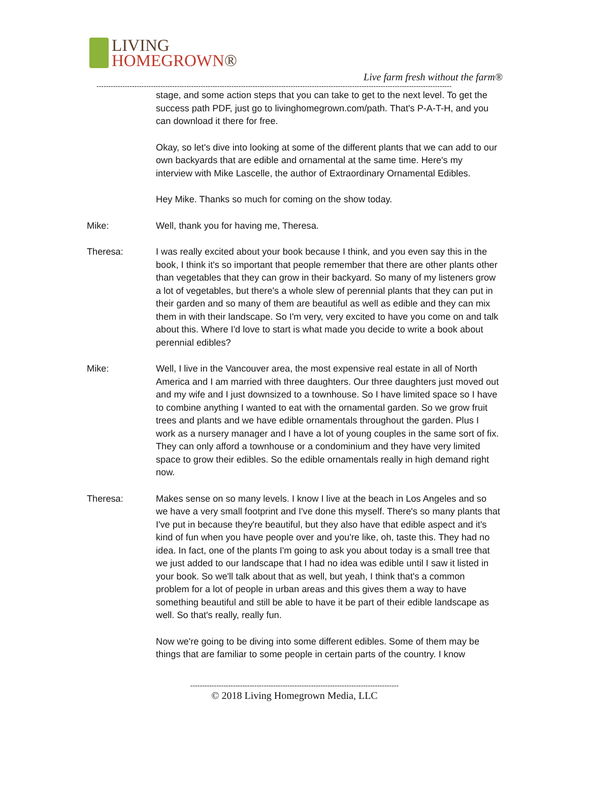LIVING
HOMEGROWN®
Live farm fresh without the farm®
------------------------------------------------------------------------------------------------------------------------------------------------------
stage, and some action steps that you can take to get to the next level. To get the success path PDF, just go to livinghomegrown.com/path. That's P-A-T-H, and you can download it there for free.
Okay, so let's dive into looking at some of the different plants that we can add to our own backyards that are edible and ornamental at the same time. Here's my interview with Mike Lascelle, the author of Extraordinary Ornamental Edibles.
Hey Mike. Thanks so much for coming on the show today.
Mike: Well, thank you for having me, Theresa.
Theresa: I was really excited about your book because I think, and you even say this in the book, I think it's so important that people remember that there are other plants other than vegetables that they can grow in their backyard. So many of my listeners grow a lot of vegetables, but there's a whole slew of perennial plants that they can put in their garden and so many of them are beautiful as well as edible and they can mix them in with their landscape. So I'm very, very excited to have you come on and talk about this. Where I'd love to start is what made you decide to write a book about perennial edibles?
Mike: Well, I live in the Vancouver area, the most expensive real estate in all of North America and I am married with three daughters. Our three daughters just moved out and my wife and I just downsized to a townhouse. So I have limited space so I have to combine anything I wanted to eat with the ornamental garden. So we grow fruit trees and plants and we have edible ornamentals throughout the garden. Plus I work as a nursery manager and I have a lot of young couples in the same sort of fix. They can only afford a townhouse or a condominium and they have very limited space to grow their edibles. So the edible ornamentals really in high demand right now.
Theresa: Makes sense on so many levels. I know I live at the beach in Los Angeles and so we have a very small footprint and I've done this myself. There's so many plants that I've put in because they're beautiful, but they also have that edible aspect and it's kind of fun when you have people over and you're like, oh, taste this. They had no idea. In fact, one of the plants I'm going to ask you about today is a small tree that we just added to our landscape that I had no idea was edible until I saw it listed in your book. So we'll talk about that as well, but yeah, I think that's a common problem for a lot of people in urban areas and this gives them a way to have something beautiful and still be able to have it be part of their edible landscape as well. So that's really, really fun.
Now we're going to be diving into some different edibles. Some of them may be things that are familiar to some people in certain parts of the country. I know
----------------------------------------------------------------------------------------
© 2018 Living Homegrown Media, LLC